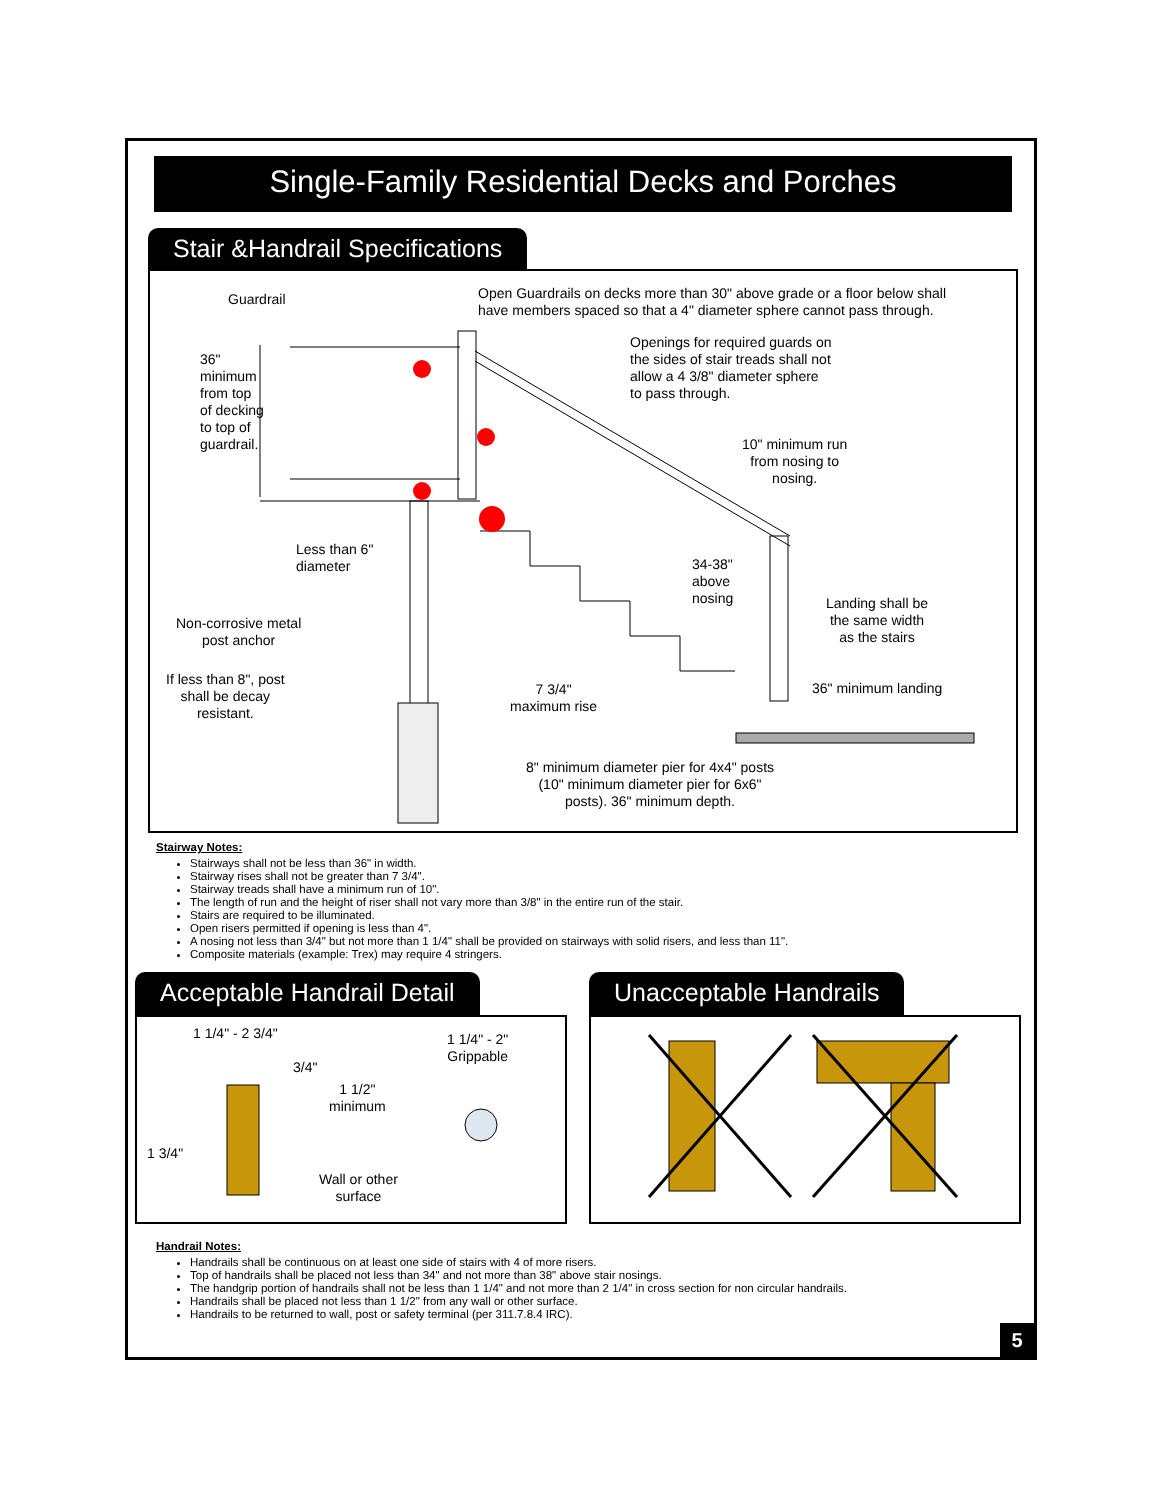Single-Family Residential Decks and Porches
Stair &Handrail Specifications
Guardrail
Open Guardrails on decks more than 30" above grade or a floor below shall
have members spaced so that a 4" diameter sphere cannot pass through.
36" minimum from top of decking to top of guardrail.
Openings for required guards on
the sides of stair treads shall not
allow a 4 3/8" diameter sphere
to pass through.
10" minimum run
from nosing to
nosing.
Less than 6"
diameter
34-38"
above
nosing
Landing shall be
the same width
as the stairs
Non-corrosive metal
post anchor
If less than 8", post
shall be decay
resistant.
7 3/4"
maximum rise
36" minimum landing
8" minimum diameter pier for 4x4" posts
(10" minimum diameter pier for 6x6"
posts). 36" minimum depth.
Stairway Notes:
Stairways shall not be less than 36" in width.
Stairway rises shall not be greater than 7 3/4".
Stairway treads shall have a minimum run of 10".
The length of run and the height of riser shall not vary more than 3/8" in the entire run of the stair.
Stairs are required to be illuminated.
Open risers permitted if opening is less than 4".
A nosing not less than 3/4" but not more than 1 1/4" shall be provided on stairways with solid risers, and less than 11".
Composite materials (example: Trex) may require 4 stringers.
Acceptable Handrail Detail
1 1/4" - 2 3/4"
3/4"
1 1/4" - 2"
Grippable
1 1/2"
minimum
1 3/4"
Wall or other
surface
Unacceptable Handrails
Handrail Notes:
Handrails shall be continuous on at least one side of stairs with 4 of more risers.
Top of handrails shall be placed not less than 34" and not more than 38" above stair nosings.
The handgrip portion of handrails shall not be less than 1 1/4" and not more than 2 1/4" in cross section for non circular handrails.
Handrails shall be placed not less than 1 1/2" from any wall or other surface.
Handrails to be returned to wall, post or safety terminal (per 311.7.8.4 IRC).
5